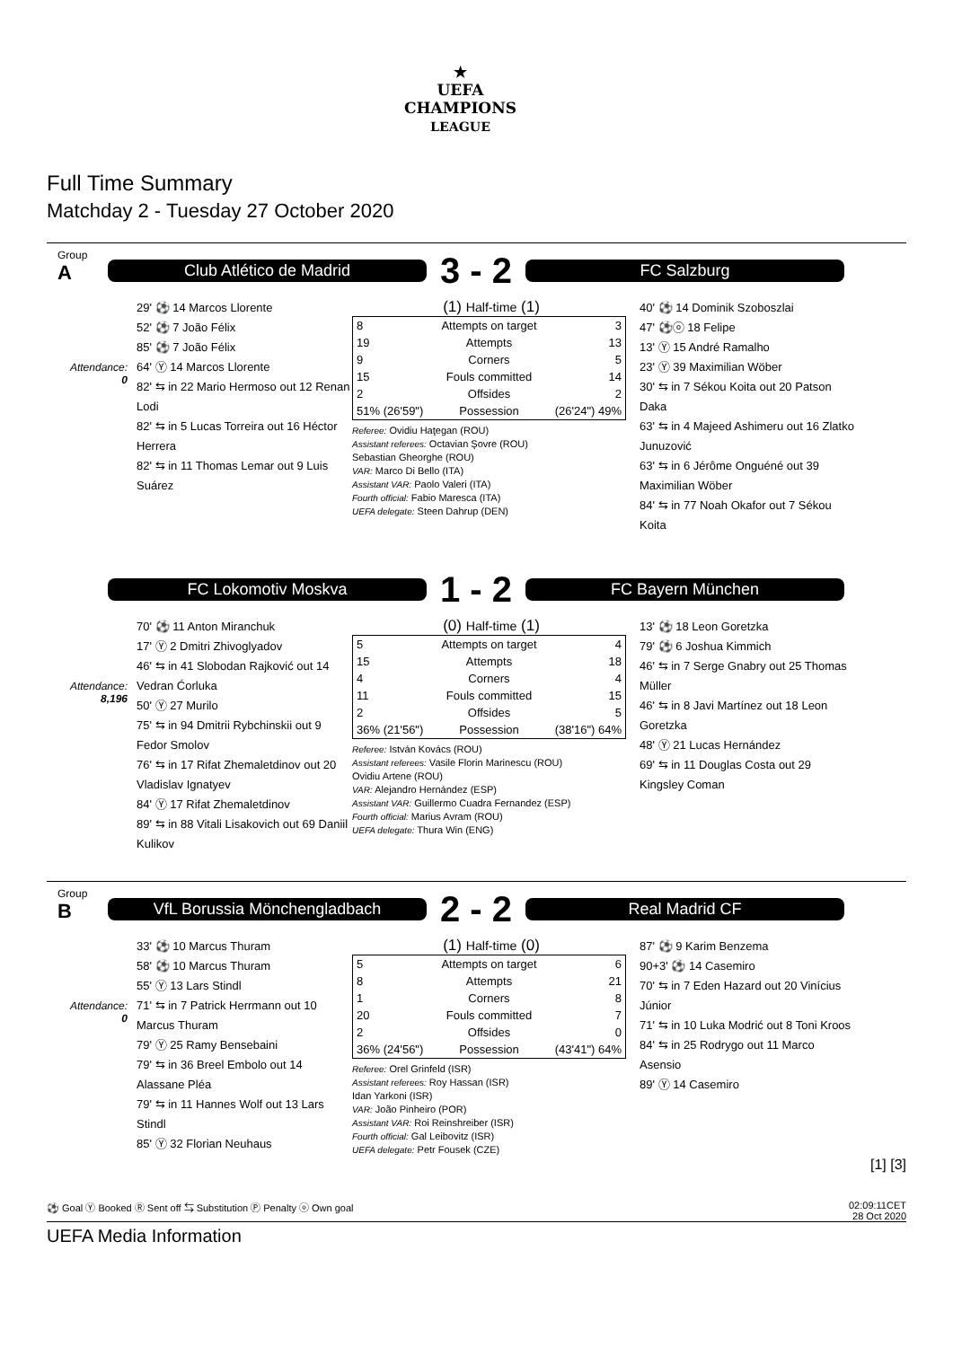★
UEFA
CHAMPIONS
LEAGUE
Full Time Summary
Matchday 2 - Tuesday 27 October 2020
Group
A
Club Atlético de Madrid
3 - 2
FC Salzburg
Attendance:
0
29' ⚽ 14 Marcos Llorente
52' ⚽ 7 João Félix
85' ⚽ 7 João Félix
64' Ⓨ 14 Marcos Llorente
82' ⇆ in 22 Mario Hermoso out 12 Renan Lodi
82' ⇆ in 5 Lucas Torreira out 16 Héctor Herrera
82' ⇆ in 11 Thomas Lemar out 9 Luis Suárez
(1) Half-time (1)
| 8 | Attempts on target | 3 |
| 19 | Attempts | 13 |
| 9 | Corners | 5 |
| 15 | Fouls committed | 14 |
| 2 | Offsides | 2 |
| 51% (26'59") | Possession | (26'24") 49% |
Referee: Ovidiu Haţegan (ROU)
Assistant referees: Octavian Şovre (ROU)
Sebastian Gheorghe (ROU)
VAR: Marco Di Bello (ITA)
Assistant VAR: Paolo Valeri (ITA)
Fourth official: Fabio Maresca (ITA)
UEFA delegate: Steen Dahrup (DEN)
40' ⚽ 14 Dominik Szoboszlai
47' ⚽ⓞ 18 Felipe
13' Ⓨ 15 André Ramalho
23' Ⓨ 39 Maximilian Wöber
30' ⇆ in 7 Sékou Koita out 20 Patson Daka
63' ⇆ in 4 Majeed Ashimeru out 16 Zlatko Junuzović
63' ⇆ in 6 Jérôme Onguéné out 39 Maximilian Wöber
84' ⇆ in 77 Noah Okafor out 7 Sékou Koita
FC Lokomotiv Moskva
1 - 2
FC Bayern München
Attendance:
8,196
70' ⚽ 11 Anton Miranchuk
17' Ⓨ 2 Dmitri Zhivoglyadov
46' ⇆ in 41 Slobodan Rajković out 14 Vedran Ćorluka
50' Ⓨ 27 Murilo
75' ⇆ in 94 Dmitrii Rybchinskii out 9 Fedor Smolov
76' ⇆ in 17 Rifat Zhemaletdinov out 20 Vladislav Ignatyev
84' Ⓨ 17 Rifat Zhemaletdinov
89' ⇆ in 88 Vitali Lisakovich out 69 Daniil Kulikov
(0) Half-time (1)
| 5 | Attempts on target | 4 |
| 15 | Attempts | 18 |
| 4 | Corners | 4 |
| 11 | Fouls committed | 15 |
| 2 | Offsides | 5 |
| 36% (21'56") | Possession | (38'16") 64% |
Referee: István Kovács (ROU)
Assistant referees: Vasile Florin Marinescu (ROU)
Ovidiu Artene (ROU)
VAR: Alejandro Hernández (ESP)
Assistant VAR: Guillermo Cuadra Fernandez (ESP)
Fourth official: Marius Avram (ROU)
UEFA delegate: Thura Win (ENG)
13' ⚽ 18 Leon Goretzka
79' ⚽ 6 Joshua Kimmich
46' ⇆ in 7 Serge Gnabry out 25 Thomas Müller
46' ⇆ in 8 Javi Martínez out 18 Leon Goretzka
48' Ⓨ 21 Lucas Hernández
69' ⇆ in 11 Douglas Costa out 29 Kingsley Coman
Group
B
VfL Borussia Mönchengladbach
2 - 2
Real Madrid CF
Attendance:
0
33' ⚽ 10 Marcus Thuram
58' ⚽ 10 Marcus Thuram
55' Ⓨ 13 Lars Stindl
71' ⇆ in 7 Patrick Herrmann out 10 Marcus Thuram
79' Ⓨ 25 Ramy Bensebaini
79' ⇆ in 36 Breel Embolo out 14 Alassane Pléa
79' ⇆ in 11 Hannes Wolf out 13 Lars Stindl
85' Ⓨ 32 Florian Neuhaus
(1) Half-time (0)
| 5 | Attempts on target | 6 |
| 8 | Attempts | 21 |
| 1 | Corners | 8 |
| 20 | Fouls committed | 7 |
| 2 | Offsides | 0 |
| 36% (24'56") | Possession | (43'41") 64% |
Referee: Orel Grinfeld (ISR)
Assistant referees: Roy Hassan (ISR)
Idan Yarkoni (ISR)
VAR: João Pinheiro (POR)
Assistant VAR: Roi Reinshreiber (ISR)
Fourth official: Gal Leibovitz (ISR)
UEFA delegate: Petr Fousek (CZE)
87' ⚽ 9 Karim Benzema
90+3' ⚽ 14 Casemiro
70' ⇆ in 7 Eden Hazard out 20 Vinícius Júnior
71' ⇆ in 10 Luka Modrić out 8 Toni Kroos
84' ⇆ in 25 Rodrygo out 11 Marco Asensio
89' Ⓨ 14 Casemiro
[1] [3]
⚽ Goal Ⓨ Booked Ⓡ Sent off ⇆ Substitution Ⓟ Penalty ⓞ Own goal 02:09:11CET
28 Oct 2020
UEFA Media Information